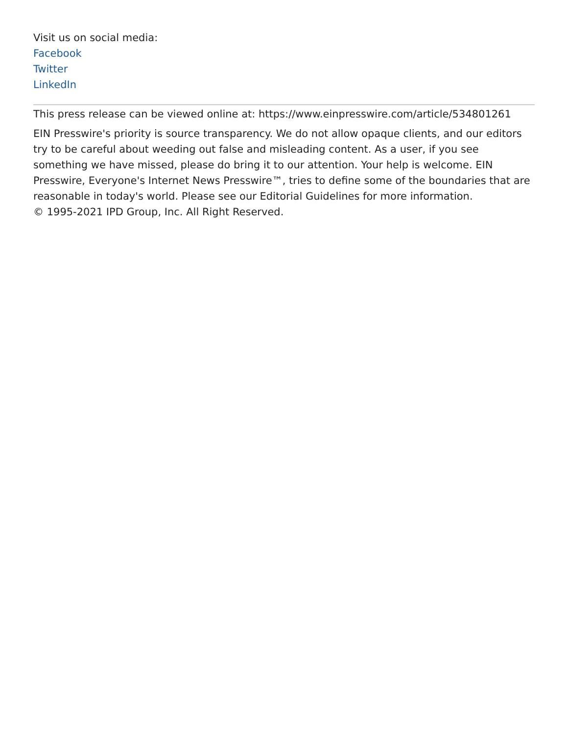Visit us on social media:
Facebook
Twitter
LinkedIn
This press release can be viewed online at: https://www.einpresswire.com/article/534801261
EIN Presswire's priority is source transparency. We do not allow opaque clients, and our editors try to be careful about weeding out false and misleading content. As a user, if you see something we have missed, please do bring it to our attention. Your help is welcome. EIN Presswire, Everyone's Internet News Presswire™, tries to define some of the boundaries that are reasonable in today's world. Please see our Editorial Guidelines for more information.
© 1995-2021 IPD Group, Inc. All Right Reserved.